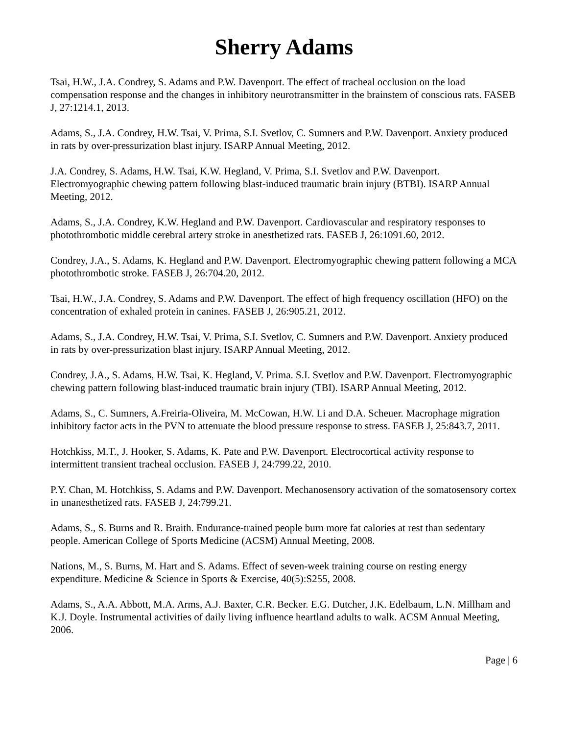Sherry Adams
Tsai, H.W., J.A. Condrey, S. Adams and P.W. Davenport. The effect of tracheal occlusion on the load compensation response and the changes in inhibitory neurotransmitter in the brainstem of conscious rats. FASEB J, 27:1214.1, 2013.
Adams, S., J.A. Condrey, H.W. Tsai, V. Prima, S.I. Svetlov, C. Sumners and P.W. Davenport. Anxiety produced in rats by over-pressurization blast injury. ISARP Annual Meeting, 2012.
J.A. Condrey, S. Adams, H.W. Tsai, K.W. Hegland, V. Prima, S.I. Svetlov and P.W. Davenport. Electromyographic chewing pattern following blast-induced traumatic brain injury (BTBI). ISARP Annual Meeting, 2012.
Adams, S., J.A. Condrey, K.W. Hegland and P.W. Davenport. Cardiovascular and respiratory responses to photothrombotic middle cerebral artery stroke in anesthetized rats. FASEB J, 26:1091.60, 2012.
Condrey, J.A., S. Adams, K. Hegland and P.W. Davenport. Electromyographic chewing pattern following a MCA photothrombotic stroke. FASEB J, 26:704.20, 2012.
Tsai, H.W., J.A. Condrey, S. Adams and P.W. Davenport. The effect of high frequency oscillation (HFO) on the concentration of exhaled protein in canines. FASEB J, 26:905.21, 2012.
Adams, S., J.A. Condrey, H.W. Tsai, V. Prima, S.I. Svetlov, C. Sumners and P.W. Davenport. Anxiety produced in rats by over-pressurization blast injury. ISARP Annual Meeting, 2012.
Condrey, J.A., S. Adams, H.W. Tsai, K. Hegland, V. Prima. S.I. Svetlov and P.W. Davenport. Electromyographic chewing pattern following blast-induced traumatic brain injury (TBI). ISARP Annual Meeting, 2012.
Adams, S., C. Sumners, A.Freiria-Oliveira, M. McCowan, H.W. Li and D.A. Scheuer. Macrophage migration inhibitory factor acts in the PVN to attenuate the blood pressure response to stress. FASEB J, 25:843.7, 2011.
Hotchkiss, M.T., J. Hooker, S. Adams, K. Pate and P.W. Davenport. Electrocortical activity response to intermittent transient tracheal occlusion. FASEB J, 24:799.22, 2010.
P.Y. Chan, M. Hotchkiss, S. Adams and P.W. Davenport. Mechanosensory activation of the somatosensory cortex in unanesthetized rats. FASEB J, 24:799.21.
Adams, S., S. Burns and R. Braith. Endurance-trained people burn more fat calories at rest than sedentary people. American College of Sports Medicine (ACSM) Annual Meeting, 2008.
Nations, M., S. Burns, M. Hart and S. Adams. Effect of seven-week training course on resting energy expenditure. Medicine & Science in Sports & Exercise, 40(5):S255, 2008.
Adams, S., A.A. Abbott, M.A. Arms, A.J. Baxter, C.R. Becker. E.G. Dutcher, J.K. Edelbaum, L.N. Millham and K.J. Doyle. Instrumental activities of daily living influence heartland adults to walk. ACSM Annual Meeting, 2006.
Page | 6